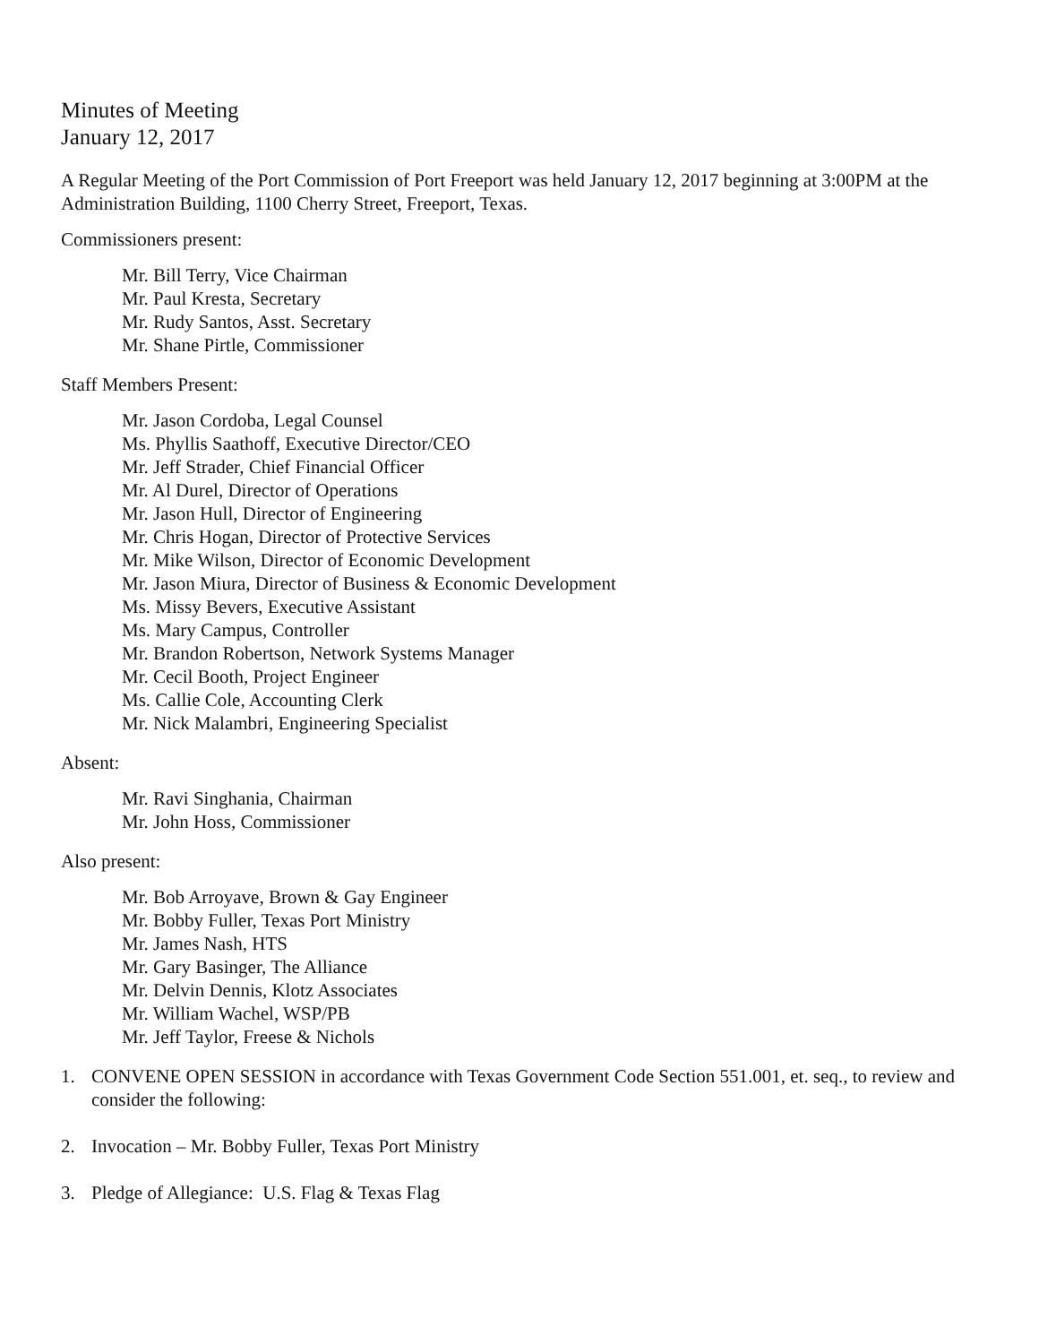Minutes of Meeting
January 12, 2017
A Regular Meeting of the Port Commission of Port Freeport was held January 12, 2017 beginning at 3:00PM at the Administration Building, 1100 Cherry Street, Freeport, Texas.
Commissioners present:
Mr. Bill Terry, Vice Chairman
Mr. Paul Kresta, Secretary
Mr. Rudy Santos, Asst. Secretary
Mr. Shane Pirtle, Commissioner
Staff Members Present:
Mr. Jason Cordoba, Legal Counsel
Ms. Phyllis Saathoff, Executive Director/CEO
Mr. Jeff Strader, Chief Financial Officer
Mr. Al Durel, Director of Operations
Mr. Jason Hull, Director of Engineering
Mr. Chris Hogan, Director of Protective Services
Mr. Mike Wilson, Director of Economic Development
Mr. Jason Miura, Director of Business & Economic Development
Ms. Missy Bevers, Executive Assistant
Ms. Mary Campus, Controller
Mr. Brandon Robertson, Network Systems Manager
Mr. Cecil Booth, Project Engineer
Ms. Callie Cole, Accounting Clerk
Mr. Nick Malambri, Engineering Specialist
Absent:
Mr. Ravi Singhania, Chairman
Mr. John Hoss, Commissioner
Also present:
Mr. Bob Arroyave, Brown & Gay Engineer
Mr. Bobby Fuller, Texas Port Ministry
Mr. James Nash, HTS
Mr. Gary Basinger, The Alliance
Mr. Delvin Dennis, Klotz Associates
Mr. William Wachel, WSP/PB
Mr. Jeff Taylor, Freese & Nichols
1. CONVENE OPEN SESSION in accordance with Texas Government Code Section 551.001, et. seq., to review and consider the following:
2. Invocation – Mr. Bobby Fuller, Texas Port Ministry
3. Pledge of Allegiance: U.S. Flag & Texas Flag